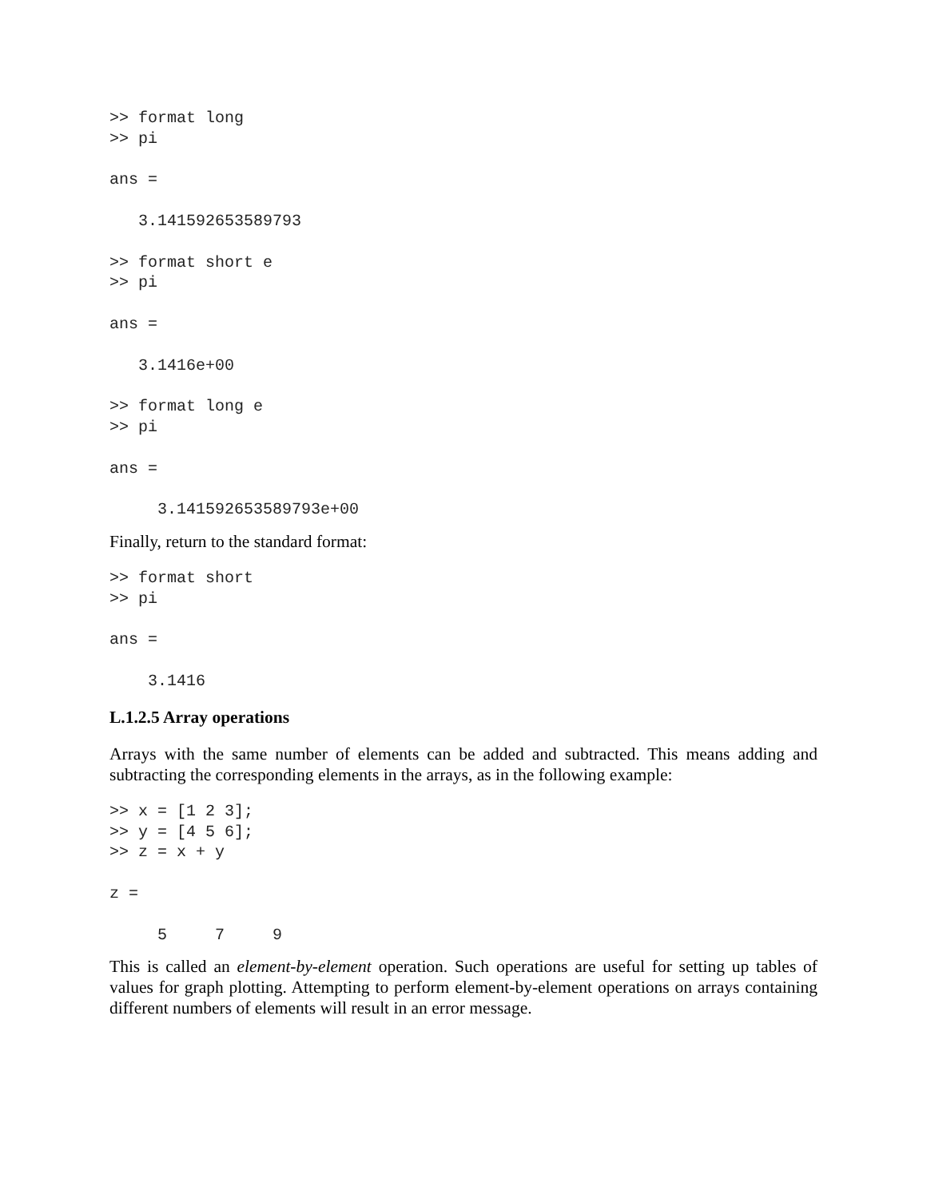>> format long
>> pi

ans =

   3.141592653589793

>> format short e
>> pi

ans =

   3.1416e+00

>> format long e
>> pi

ans =

     3.141592653589793e+00
Finally, return to the standard format:
>> format short
>> pi

ans =

    3.1416
L.1.2.5 Array operations
Arrays with the same number of elements can be added and subtracted. This means adding and subtracting the corresponding elements in the arrays, as in the following example:
>> x = [1 2 3];
>> y = [4 5 6];
>> z = x + y

z =

     5     7     9
This is called an element-by-element operation. Such operations are useful for setting up tables of values for graph plotting. Attempting to perform element-by-element operations on arrays containing different numbers of elements will result in an error message.